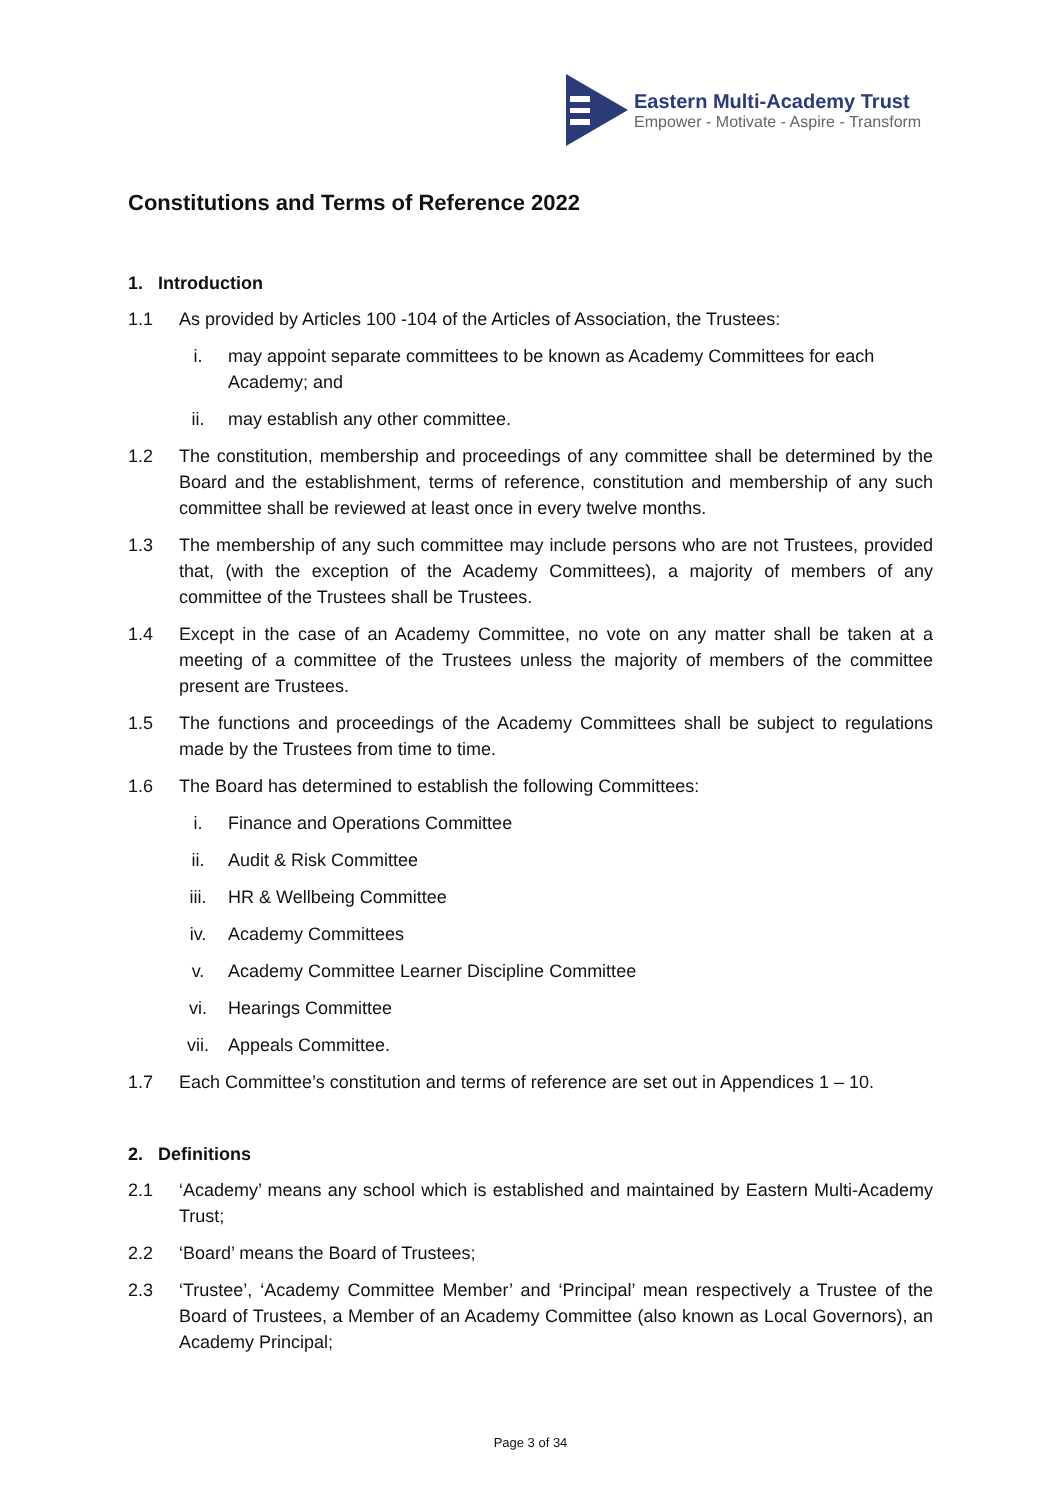Eastern Multi-Academy Trust
Empower - Motivate - Aspire - Transform
Constitutions and Terms of Reference 2022
1. Introduction
1.1 As provided by Articles 100 -104 of the Articles of Association, the Trustees:
i. may appoint separate committees to be known as Academy Committees for each Academy; and
ii. may establish any other committee.
1.2 The constitution, membership and proceedings of any committee shall be determined by the Board and the establishment, terms of reference, constitution and membership of any such committee shall be reviewed at least once in every twelve months.
1.3 The membership of any such committee may include persons who are not Trustees, provided that, (with the exception of the Academy Committees), a majority of members of any committee of the Trustees shall be Trustees.
1.4 Except in the case of an Academy Committee, no vote on any matter shall be taken at a meeting of a committee of the Trustees unless the majority of members of the committee present are Trustees.
1.5 The functions and proceedings of the Academy Committees shall be subject to regulations made by the Trustees from time to time.
1.6 The Board has determined to establish the following Committees:
i. Finance and Operations Committee
ii. Audit & Risk Committee
iii. HR & Wellbeing Committee
iv. Academy Committees
v. Academy Committee Learner Discipline Committee
vi. Hearings Committee
vii. Appeals Committee.
1.7 Each Committee’s constitution and terms of reference are set out in Appendices 1 – 10.
2. Definitions
2.1 ‘Academy’ means any school which is established and maintained by Eastern Multi-Academy Trust;
2.2 ‘Board’ means the Board of Trustees;
2.3 ‘Trustee’, ‘Academy Committee Member’ and ‘Principal’ mean respectively a Trustee of the Board of Trustees, a Member of an Academy Committee (also known as Local Governors), an Academy Principal;
Page 3 of 34